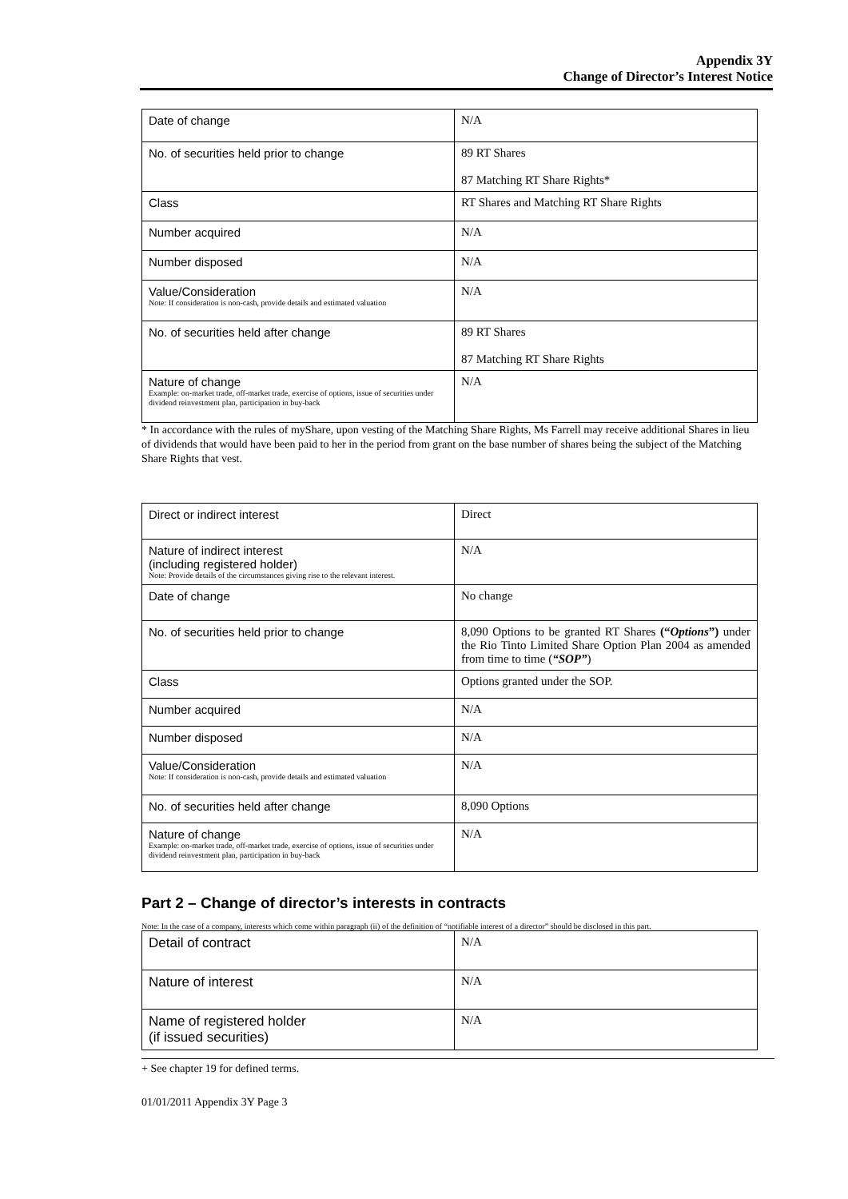Appendix 3Y
Change of Director’s Interest Notice
| Date of change | N/A |
| No. of securities held prior to change | 89 RT Shares 87 Matching RT Share Rights* |
| Class | RT Shares and Matching RT Share Rights |
| Number acquired | N/A |
| Number disposed | N/A |
| Value/Consideration Note: If consideration is non-cash, provide details and estimated valuation | N/A |
| No. of securities held after change | 89 RT Shares 87 Matching RT Share Rights |
| Nature of change Example: on-market trade, off-market trade, exercise of options, issue of securities under dividend reinvestment plan, participation in buy-back | N/A |
* In accordance with the rules of myShare, upon vesting of the Matching Share Rights, Ms Farrell may receive additional Shares in lieu of dividends that would have been paid to her in the period from grant on the base number of shares being the subject of the Matching Share Rights that vest.
| Direct or indirect interest | Direct |
| Nature of indirect interest (including registered holder) Note: Provide details of the circumstances giving rise to the relevant interest. | N/A |
| Date of change | No change |
| No. of securities held prior to change | 8,090 Options to be granted RT Shares (“ Options ”) under the Rio Tinto Limited Share Option Plan 2004 as amended from time to time ( “SOP” ) |
| Class | Options granted under the SOP. |
| Number acquired | N/A |
| Number disposed | N/A |
| Value/Consideration Note: If consideration is non-cash, provide details and estimated valuation | N/A |
| No. of securities held after change | 8,090 Options |
| Nature of change Example: on-market trade, off-market trade, exercise of options, issue of securities under dividend reinvestment plan, participation in buy-back | N/A |
Part 2 – Change of director’s interests in contracts
Note: In the case of a company, interests which come within paragraph (ii) of the definition of “notifiable interest of a director” should be disclosed in this part.
| Detail of contract | N/A |
| Nature of interest | N/A |
| Name of registered holder (if issued securities) | N/A |
+ See chapter 19 for defined terms.
01/01/2011 Appendix 3Y Page 3